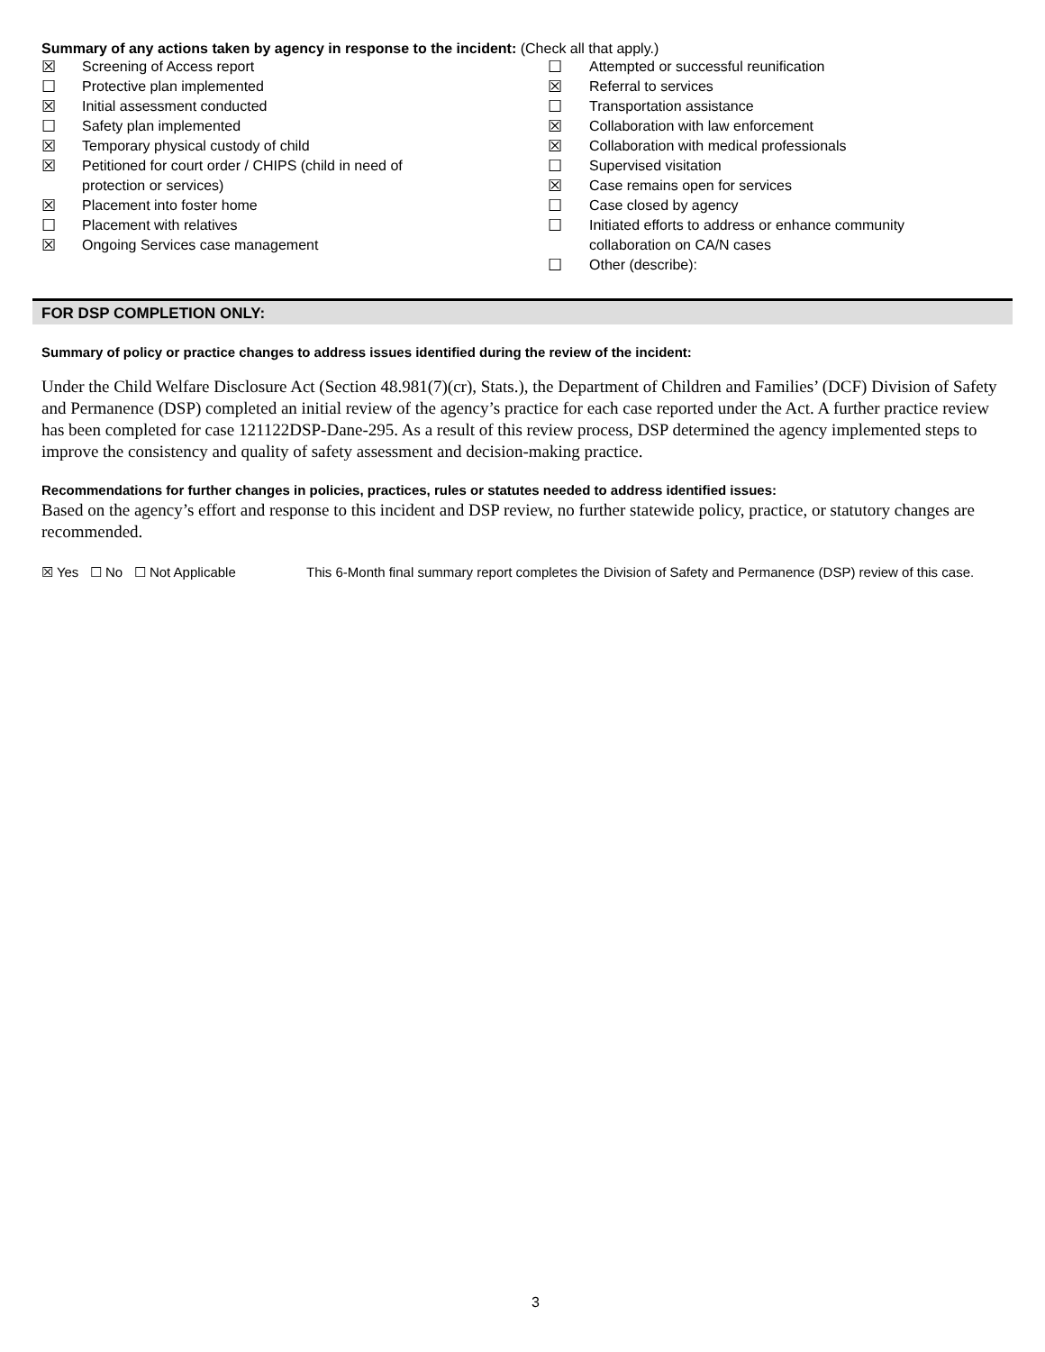Summary of any actions taken by agency in response to the incident: (Check all that apply.)
☒ Screening of Access report
☐ Protective plan implemented
☒ Initial assessment conducted
☐ Safety plan implemented
☒ Temporary physical custody of child
☒ Petitioned for court order / CHIPS (child in need of
protection or services)
☒ Placement into foster home
☐ Placement with relatives
☒ Ongoing Services case management
☐ Attempted or successful reunification
☒ Referral to services
☐ Transportation assistance
☒ Collaboration with law enforcement
☒ Collaboration with medical professionals
☐ Supervised visitation
☒ Case remains open for services
☐ Case closed by agency
☐ Initiated efforts to address or enhance community
collaboration on CA/N cases
☐ Other (describe):
FOR DSP COMPLETION ONLY:
Summary of policy or practice changes to address issues identified during the review of the incident:
Under the Child Welfare Disclosure Act (Section 48.981(7)(cr), Stats.), the Department of Children and Families’ (DCF) Division of Safety and Permanence (DSP) completed an initial review of the agency’s practice for each case reported under the Act. A further practice review has been completed for case 121122DSP-Dane-295. As a result of this review process, DSP determined the agency implemented steps to improve the consistency and quality of safety assessment and decision-making practice.
Recommendations for further changes in policies, practices, rules or statutes needed to address identified issues:
Based on the agency’s effort and response to this incident and DSP review, no further statewide policy, practice, or statutory changes are recommended.
☒ Yes ☐ No ☐ Not Applicable This 6-Month final summary report completes the Division of Safety and Permanence (DSP) review of this case.
3